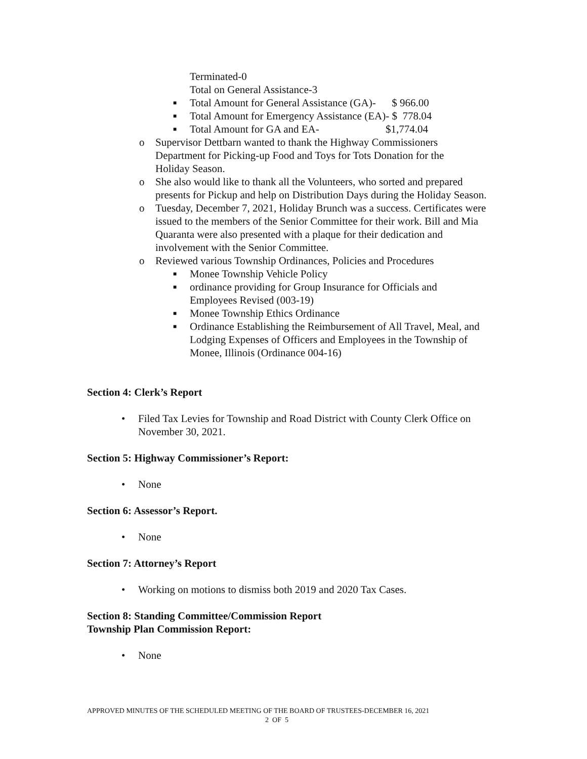Terminated-0
Total on General Assistance-3
■ Total Amount for General Assistance (GA)- $ 966.00
■ Total Amount for Emergency Assistance (EA)- $ 778.04
■ Total Amount for GA and EA- $1,774.04
o Supervisor Dettbarn wanted to thank the Highway Commissioners Department for Picking-up Food and Toys for Tots Donation for the Holiday Season.
o She also would like to thank all the Volunteers, who sorted and prepared presents for Pickup and help on Distribution Days during the Holiday Season.
o Tuesday, December 7, 2021, Holiday Brunch was a success. Certificates were issued to the members of the Senior Committee for their work. Bill and Mia Quaranta were also presented with a plaque for their dedication and involvement with the Senior Committee.
o Reviewed various Township Ordinances, Policies and Procedures
■ Monee Township Vehicle Policy
■ ordinance providing for Group Insurance for Officials and Employees Revised (003-19)
■ Monee Township Ethics Ordinance
■ Ordinance Establishing the Reimbursement of All Travel, Meal, and Lodging Expenses of Officers and Employees in the Township of Monee, Illinois (Ordinance 004-16)
Section 4: Clerk’s Report
• Filed Tax Levies for Township and Road District with County Clerk Office on November 30, 2021.
Section 5: Highway Commissioner’s Report:
• None
Section 6: Assessor’s Report.
• None
Section 7: Attorney’s Report
• Working on motions to dismiss both 2019 and 2020 Tax Cases.
Section 8: Standing Committee/Commission Report
Township Plan Commission Report:
• None
APPROVED MINUTES OF THE SCHEDULED MEETING OF THE BOARD OF TRUSTEES-DECEMBER 16, 2021
2 OF 5